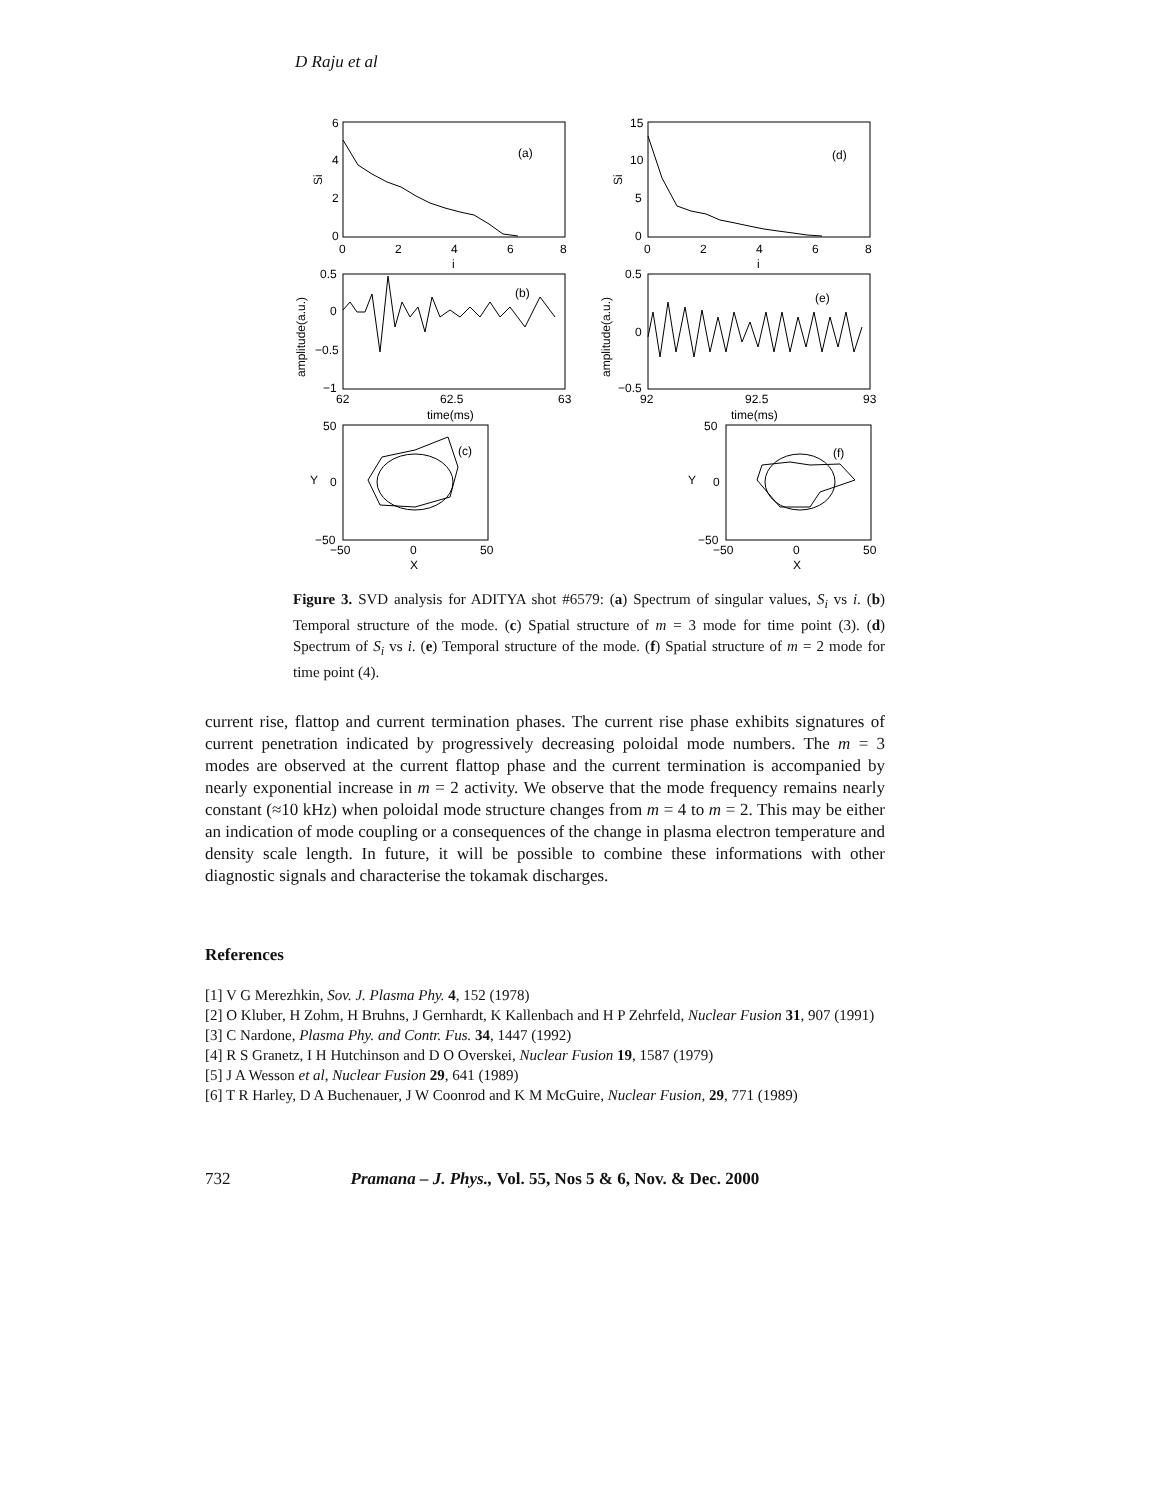D Raju et al
(a)
(d)
(b)
(e)
(c)
(f)
6
4
2
0
15
10
5
0
0
2
4
6
8
0
2
4
6
8
i
i
0.5
0
−0.5
−1
0.5
0
−0.5
62
62.5
63
92
92.5
93
time(ms)
time(ms)
50
0
−50
50
0
−50
−50
0
50
−50
0
50
X
X
Y
Y
Si
Si
amplitude(a.u.)
amplitude(a.u.)
Figure 3. SVD analysis for ADITYA shot #6579: (a) Spectrum of singular values, S<sub>i</sub> vs i. (b) Temporal structure of the mode. (c) Spatial structure of m = 3 mode for time point (3). (d) Spectrum of S<sub>i</sub> vs i. (e) Temporal structure of the mode. (f) Spatial structure of m = 2 mode for time point (4).
current rise, flattop and current termination phases. The current rise phase exhibits signatures of current penetration indicated by progressively decreasing poloidal mode numbers. The m = 3 modes are observed at the current flattop phase and the current termination is accompanied by nearly exponential increase in m = 2 activity. We observe that the mode frequency remains nearly constant (≈10 kHz) when poloidal mode structure changes from m = 4 to m = 2. This may be either an indication of mode coupling or a consequences of the change in plasma electron temperature and density scale length. In future, it will be possible to combine these informations with other diagnostic signals and characterise the tokamak discharges.
References
[1] V G Merezhkin, Sov. J. Plasma Phy. 4, 152 (1978)
[2] O Kluber, H Zohm, H Bruhns, J Gernhardt, K Kallenbach and H P Zehrfeld, Nuclear Fusion 31, 907 (1991)
[3] C Nardone, Plasma Phy. and Contr. Fus. 34, 1447 (1992)
[4] R S Granetz, I H Hutchinson and D O Overskei, Nuclear Fusion 19, 1587 (1979)
[5] J A Wesson et al, Nuclear Fusion 29, 641 (1989)
[6] T R Harley, D A Buchenauer, J W Coonrod and K M McGuire, Nuclear Fusion, 29, 771 (1989)
732 Pramana – J. Phys., Vol. 55, Nos 5 & 6, Nov. & Dec. 2000